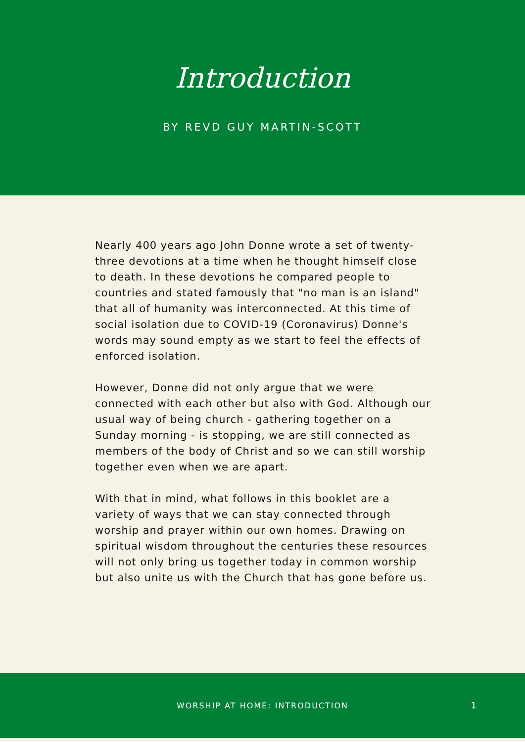Introduction
BY REVD GUY MARTIN-SCOTT
Nearly 400 years ago John Donne wrote a set of twenty-three devotions at a time when he thought himself close to death. In these devotions he compared people to countries and stated famously that "no man is an island" that all of humanity was interconnected. At this time of social isolation due to COVID-19 (Coronavirus) Donne's words may sound empty as we start to feel the effects of enforced isolation.
However, Donne did not only argue that we were connected with each other but also with God. Although our usual way of being church - gathering together on a Sunday morning - is stopping, we are still connected as members of the body of Christ and so we can still worship together even when we are apart.
With that in mind, what follows in this booklet are a variety of ways that we can stay connected through worship and prayer within our own homes. Drawing on spiritual wisdom throughout the centuries these resources will not only bring us together today in common worship but also unite us with the Church that has gone before us.
WORSHIP AT HOME: INTRODUCTION
1